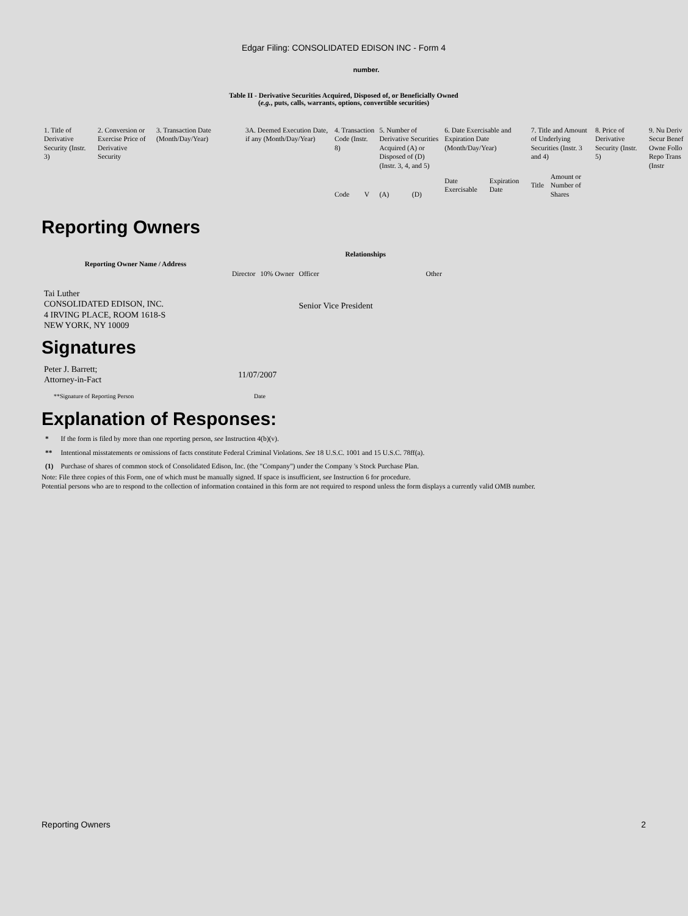Edgar Filing: CONSOLIDATED EDISON INC - Form 4
number.
Table II - Derivative Securities Acquired, Disposed of, or Beneficially Owned
(e.g., puts, calls, warrants, options, convertible securities)
| 1. Title of Derivative Security (Instr. 3) | 2. Conversion or Exercise Price of Derivative Security | 3. Transaction Date (Month/Day/Year) | 3A. Deemed Execution Date, if any (Month/Day/Year) | 4. Transaction Code (Instr. 8) | | 5. Number of Derivative Securities Acquired (A) or Disposed of (D) (Instr. 3, 4, and 5) | | 6. Date Exercisable and Expiration Date (Month/Day/Year) | | 7. Title and Amount of Underlying Securities (Instr. 3 and 4) | | 8. Price of Derivative Security (Instr. 5) | 9. Nu Deriv Secur Benef Owne Follo Repo Trans (Instr |
| | | | | Code | V | (A) | (D) | Date Exercisable | Expiration Date | Title | Amount or Number of Shares | | |
Reporting Owners
| Reporting Owner Name / Address | Relationships | | | |
| | Director | 10% Owner | Officer | Other |
| Tai Luther CONSOLIDATED EDISON, INC. 4 IRVING PLACE, ROOM 1618-S NEW YORK, NY 10009 | | | Senior Vice President | |
Signatures
| Peter J. Barrett; Attorney-in-Fact | 11/07/2007 |
| **Signature of Reporting Person | Date |
Explanation of Responses:
| * | If the form is filed by more than one reporting person, see Instruction 4(b)(v). |
| ** | Intentional misstatements or omissions of facts constitute Federal Criminal Violations. See 18 U.S.C. 1001 and 15 U.S.C. 78ff(a). |
| (1) | Purchase of shares of common stock of Consolidated Edison, Inc. (the "Company") under the Company 's Stock Purchase Plan. |
Note: File three copies of this Form, one of which must be manually signed. If space is insufficient, see Instruction 6 for procedure.
Potential persons who are to respond to the collection of information contained in this form are not required to respond unless the form displays a currently valid OMB number.
Reporting Owners 2